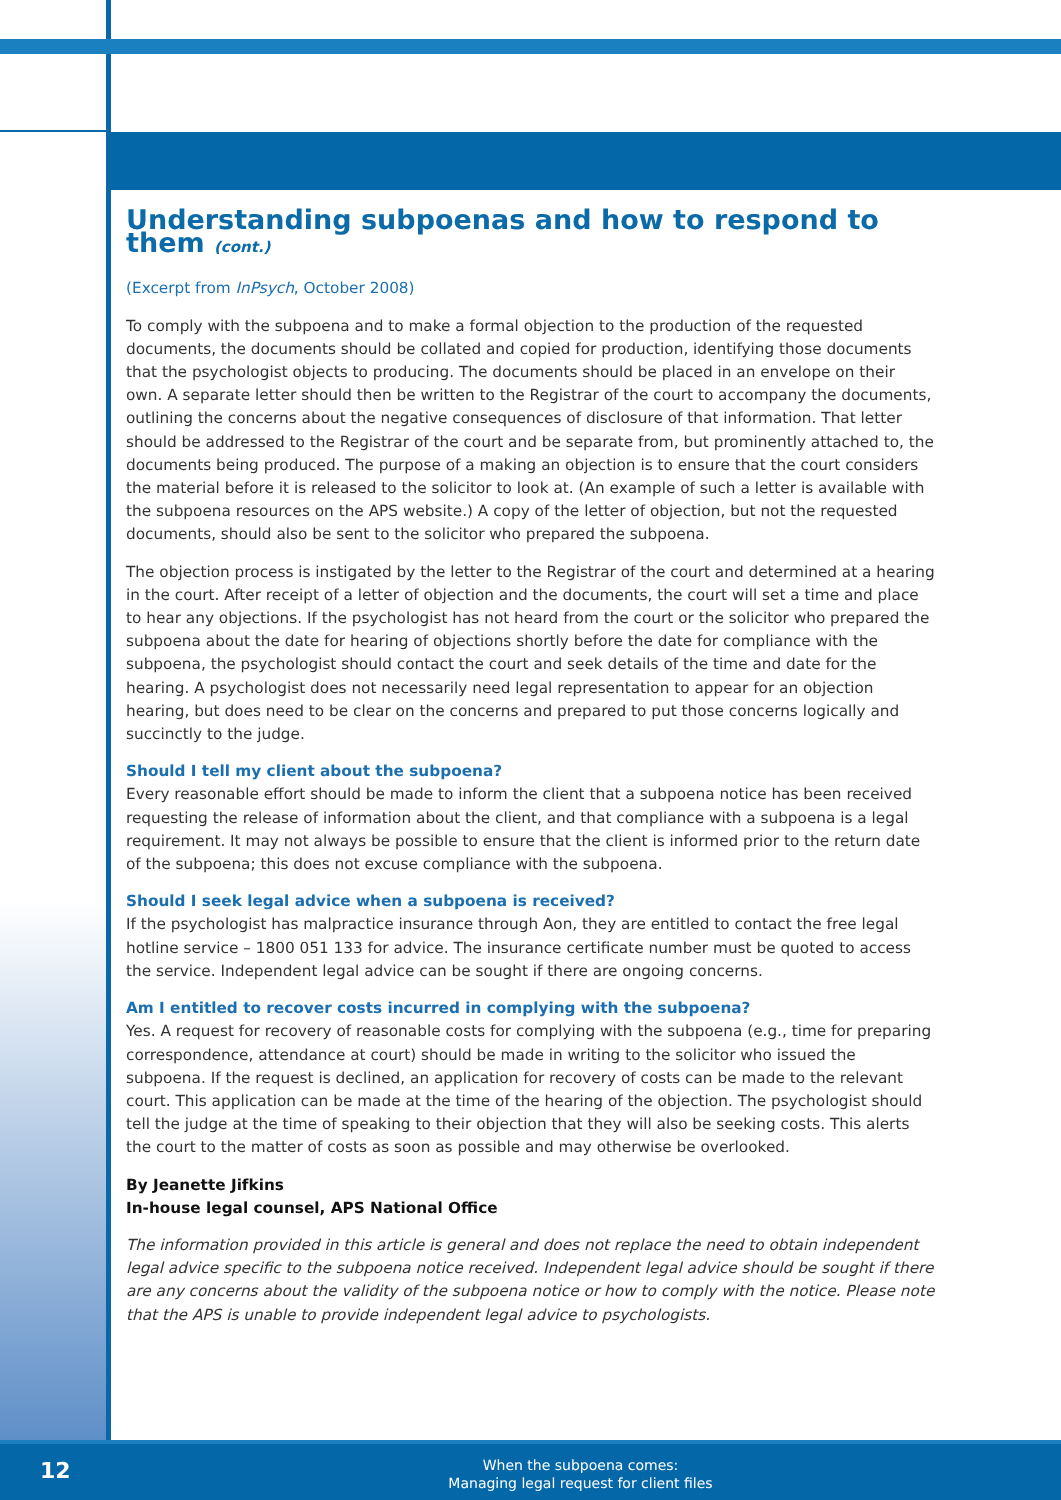Understanding subpoenas and how to respond to them (cont.)
(Excerpt from InPsych, October 2008)
To comply with the subpoena and to make a formal objection to the production of the requested documents, the documents should be collated and copied for production, identifying those documents that the psychologist objects to producing. The documents should be placed in an envelope on their own. A separate letter should then be written to the Registrar of the court to accompany the documents, outlining the concerns about the negative consequences of disclosure of that information. That letter should be addressed to the Registrar of the court and be separate from, but prominently attached to, the documents being produced. The purpose of a making an objection is to ensure that the court considers the material before it is released to the solicitor to look at. (An example of such a letter is available with the subpoena resources on the APS website.) A copy of the letter of objection, but not the requested documents, should also be sent to the solicitor who prepared the subpoena.
The objection process is instigated by the letter to the Registrar of the court and determined at a hearing in the court. After receipt of a letter of objection and the documents, the court will set a time and place to hear any objections. If the psychologist has not heard from the court or the solicitor who prepared the subpoena about the date for hearing of objections shortly before the date for compliance with the subpoena, the psychologist should contact the court and seek details of the time and date for the hearing. A psychologist does not necessarily need legal representation to appear for an objection hearing, but does need to be clear on the concerns and prepared to put those concerns logically and succinctly to the judge.
Should I tell my client about the subpoena?
Every reasonable effort should be made to inform the client that a subpoena notice has been received requesting the release of information about the client, and that compliance with a subpoena is a legal requirement. It may not always be possible to ensure that the client is informed prior to the return date of the subpoena; this does not excuse compliance with the subpoena.
Should I seek legal advice when a subpoena is received?
If the psychologist has malpractice insurance through Aon, they are entitled to contact the free legal hotline service – 1800 051 133 for advice. The insurance certificate number must be quoted to access the service. Independent legal advice can be sought if there are ongoing concerns.
Am I entitled to recover costs incurred in complying with the subpoena?
Yes. A request for recovery of reasonable costs for complying with the subpoena (e.g., time for preparing correspondence, attendance at court) should be made in writing to the solicitor who issued the subpoena. If the request is declined, an application for recovery of costs can be made to the relevant court. This application can be made at the time of the hearing of the objection. The psychologist should tell the judge at the time of speaking to their objection that they will also be seeking costs. This alerts the court to the matter of costs as soon as possible and may otherwise be overlooked.
By Jeanette Jifkins
In-house legal counsel, APS National Office
The information provided in this article is general and does not replace the need to obtain independent legal advice specific to the subpoena notice received. Independent legal advice should be sought if there are any concerns about the validity of the subpoena notice or how to comply with the notice. Please note that the APS is unable to provide independent legal advice to psychologists.
12
When the subpoena comes:
Managing legal request for client files